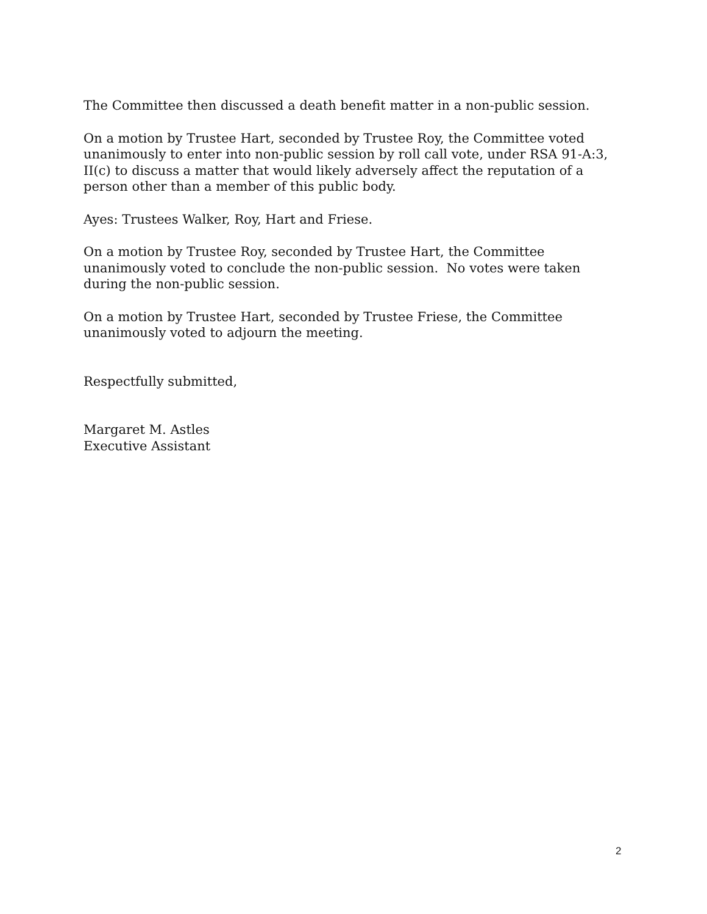The Committee then discussed a death benefit matter in a non-public session.
On a motion by Trustee Hart, seconded by Trustee Roy, the Committee voted unanimously to enter into non-public session by roll call vote, under RSA 91-A:3, II(c) to discuss a matter that would likely adversely affect the reputation of a person other than a member of this public body.
Ayes: Trustees Walker, Roy, Hart and Friese.
On a motion by Trustee Roy, seconded by Trustee Hart, the Committee unanimously voted to conclude the non-public session. No votes were taken during the non-public session.
On a motion by Trustee Hart, seconded by Trustee Friese, the Committee unanimously voted to adjourn the meeting.
Respectfully submitted,
Margaret M. Astles
Executive Assistant
2